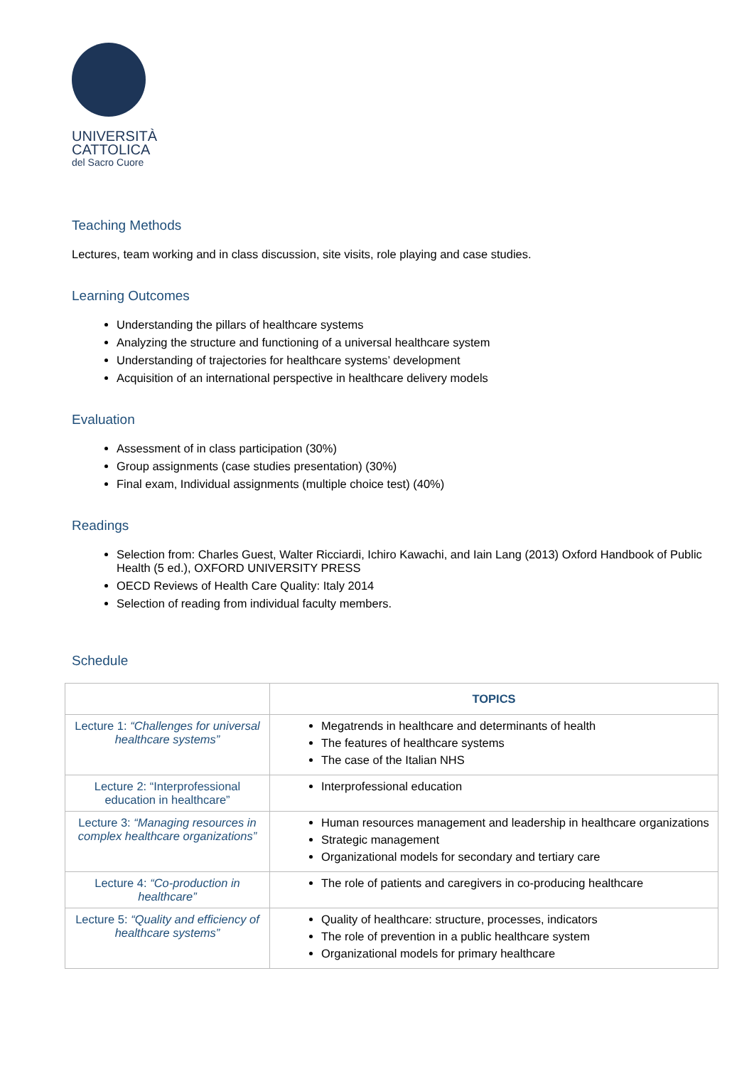UNIVERSITÀ
CATTOLICA
del Sacro Cuore
Teaching Methods
Lectures, team working and in class discussion, site visits, role playing and case studies.
Learning Outcomes
Understanding the pillars of healthcare systems
Analyzing the structure and functioning of a universal healthcare system
Understanding of trajectories for healthcare systems’ development
Acquisition of an international perspective in healthcare delivery models
Evaluation
Assessment of in class participation (30%)
Group assignments (case studies presentation) (30%)
Final exam, Individual assignments (multiple choice test) (40%)
Readings
Selection from: Charles Guest, Walter Ricciardi, Ichiro Kawachi, and Iain Lang (2013) Oxford Handbook of Public Health (5 ed.), OXFORD UNIVERSITY PRESS
OECD Reviews of Health Care Quality: Italy 2014
Selection of reading from individual faculty members.
Schedule
| | TOPICS |
| --- | --- |
| Lecture 1: “Challenges for universal healthcare systems” | Megatrends in healthcare and determinants of health The features of healthcare systems The case of the Italian NHS |
| Lecture 2: “Interprofessional education in healthcare” | Interprofessional education |
| Lecture 3: “Managing resources in complex healthcare organizations” | Human resources management and leadership in healthcare organizations Strategic management Organizational models for secondary and tertiary care |
| Lecture 4: “Co-production in healthcare” | The role of patients and caregivers in co-producing healthcare |
| Lecture 5: “Quality and efficiency of healthcare systems” | Quality of healthcare: structure, processes, indicators The role of prevention in a public healthcare system Organizational models for primary healthcare |